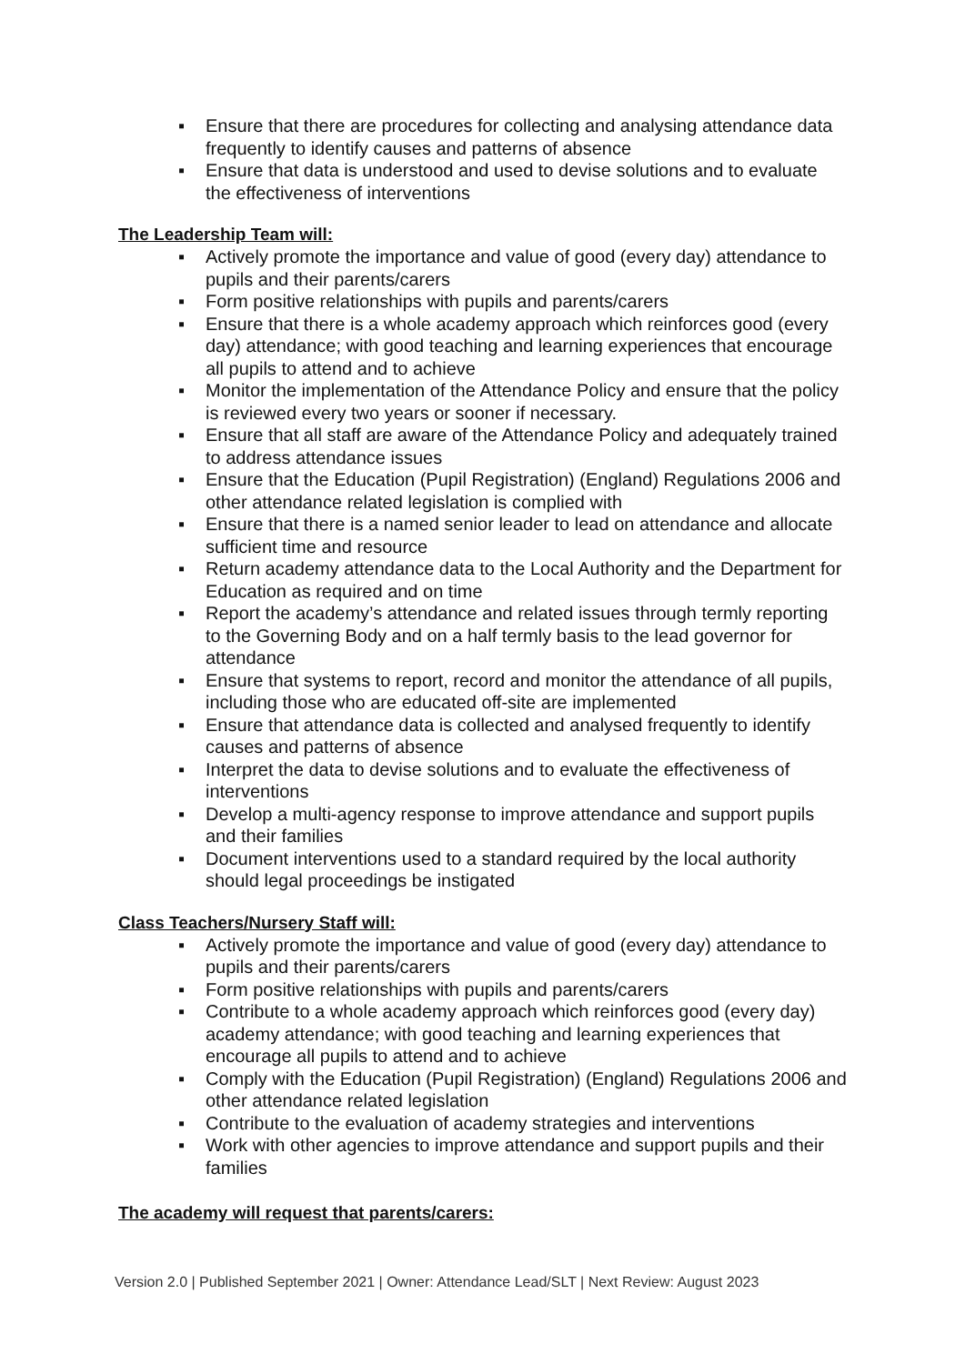▪ Ensure that there are procedures for collecting and analysing attendance data frequently to identify causes and patterns of absence
▪ Ensure that data is understood and used to devise solutions and to evaluate the effectiveness of interventions
The Leadership Team will:
▪ Actively promote the importance and value of good (every day) attendance to pupils and their parents/carers
▪ Form positive relationships with pupils and parents/carers
▪ Ensure that there is a whole academy approach which reinforces good (every day) attendance; with good teaching and learning experiences that encourage all pupils to attend and to achieve
▪ Monitor the implementation of the Attendance Policy and ensure that the policy is reviewed every two years or sooner if necessary.
▪ Ensure that all staff are aware of the Attendance Policy and adequately trained to address attendance issues
▪ Ensure that the Education (Pupil Registration) (England) Regulations 2006 and other attendance related legislation is complied with
▪ Ensure that there is a named senior leader to lead on attendance and allocate sufficient time and resource
▪ Return academy attendance data to the Local Authority and the Department for Education as required and on time
▪ Report the academy’s attendance and related issues through termly reporting to the Governing Body and on a half termly basis to the lead governor for attendance
▪ Ensure that systems to report, record and monitor the attendance of all pupils, including those who are educated off-site are implemented
▪ Ensure that attendance data is collected and analysed frequently to identify causes and patterns of absence
▪ Interpret the data to devise solutions and to evaluate the effectiveness of interventions
▪ Develop a multi-agency response to improve attendance and support pupils and their families
▪ Document interventions used to a standard required by the local authority should legal proceedings be instigated
Class Teachers/Nursery Staff will:
▪ Actively promote the importance and value of good (every day) attendance to pupils and their parents/carers
▪ Form positive relationships with pupils and parents/carers
▪ Contribute to a whole academy approach which reinforces good (every day) academy attendance; with good teaching and learning experiences that encourage all pupils to attend and to achieve
▪ Comply with the Education (Pupil Registration) (England) Regulations 2006 and other attendance related legislation
▪ Contribute to the evaluation of academy strategies and interventions
▪ Work with other agencies to improve attendance and support pupils and their families
The academy will request that parents/carers:
Version 2.0 | Published September 2021 | Owner: Attendance Lead/SLT | Next Review: August 2023